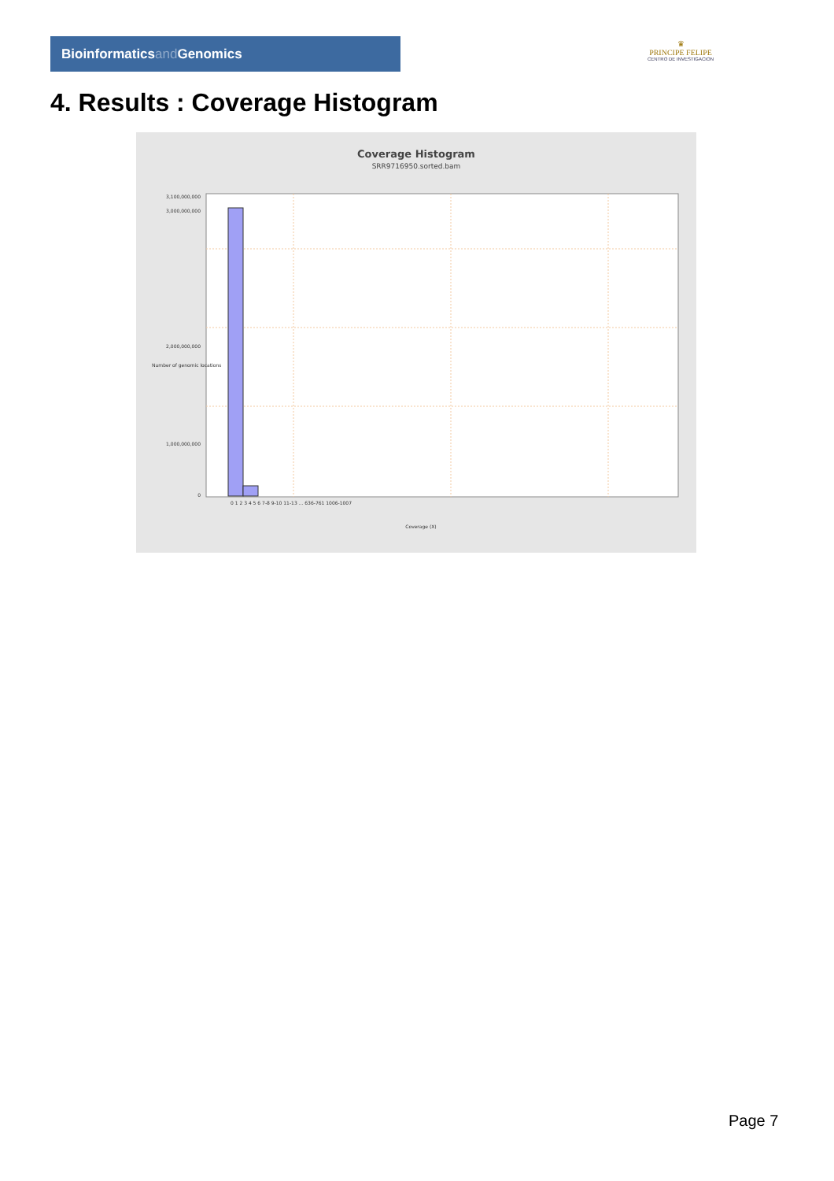Bioinformaticsand Genomics
♛
PRINCIPE FELIPE
CENTRO DE INVESTIGACION
4. Results : Coverage Histogram
Coverage Histogram
SRR9716950.sorted.bam
3,100,000,000
3,000,000,000
2,000,000,000
1,000,000,000
0
0 1 2 3 4 5 6 7-8 9-10 11-13 ... 636-761 1006-1007
Coverage (X)
Number of genomic locations
Page 7